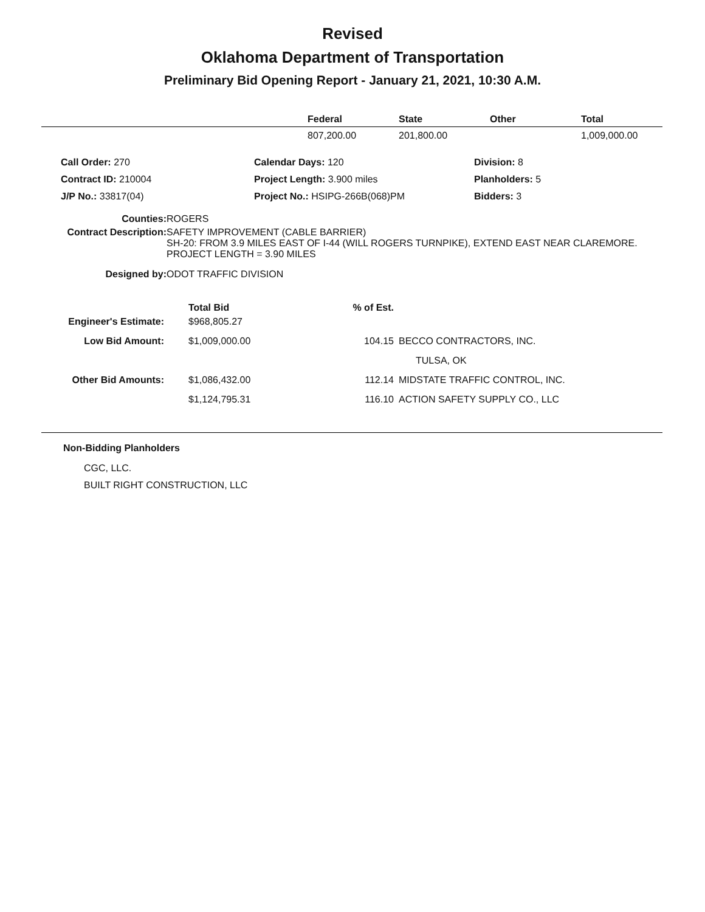Revised
Oklahoma Department of Transportation
Preliminary Bid Opening Report - January 21, 2021, 10:30 A.M.
| | Federal | State | Other | Total |
| --- | --- | --- | --- | --- |
| | 807,200.00 | 201,800.00 | | 1,009,000.00 |
| Call Order: 270 | Calendar Days: 120 | Division: 8 |
| Contract ID: 210004 | Project Length: 3.900 miles | Planholders: 5 |
| J/P No.: 33817(04) | Project No.: HSIPG-266B(068)PM | Bidders: 3 |
| Counties: | ROGERS |
| Contract Description: | SAFETY IMPROVEMENT (CABLE BARRIER) SH-20: FROM 3.9 MILES EAST OF I-44 (WILL ROGERS TURNPIKE), EXTEND EAST NEAR CLAREMORE. PROJECT LENGTH = 3.90 MILES |
| Designed by: | ODOT TRAFFIC DIVISION |
| | Total Bid | % of Est. | |
| --- | --- | --- | --- |
| Engineer's Estimate: | $968,805.27 | | |
| Low Bid Amount: | $1,009,000.00 | 104.15 | BECCO CONTRACTORS, INC. |
| | | | TULSA, OK |
| Other Bid Amounts: | $1,086,432.00 | 112.14 | MIDSTATE TRAFFIC CONTROL, INC. |
| | $1,124,795.31 | 116.10 | ACTION SAFETY SUPPLY CO., LLC |
Non-Bidding Planholders
CGC, LLC.
BUILT RIGHT CONSTRUCTION, LLC